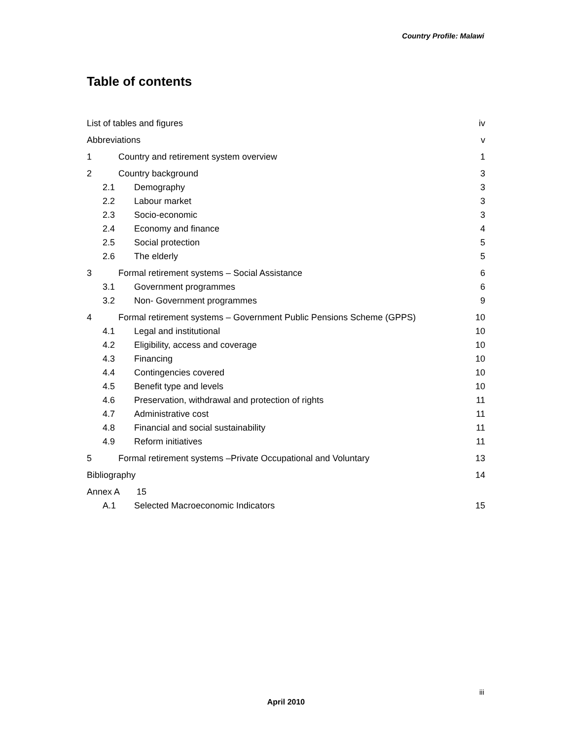Country Profile: Malawi
Table of contents
List of tables and figures iv
Abbreviations v
1 Country and retirement system overview 1
2 Country background 3
2.1 Demography 3
2.2 Labour market 3
2.3 Socio-economic 3
2.4 Economy and finance 4
2.5 Social protection 5
2.6 The elderly 5
3 Formal retirement systems – Social Assistance 6
3.1 Government programmes 6
3.2 Non- Government programmes 9
4 Formal retirement systems – Government Public Pensions Scheme (GPPS) 10
4.1 Legal and institutional 10
4.2 Eligibility, access and coverage 10
4.3 Financing 10
4.4 Contingencies covered 10
4.5 Benefit type and levels 10
4.6 Preservation, withdrawal and protection of rights 11
4.7 Administrative cost 11
4.8 Financial and social sustainability 11
4.9 Reform initiatives 11
5 Formal retirement systems –Private Occupational and Voluntary 13
Bibliography 14
Annex A 15
A.1 Selected Macroeconomic Indicators 15
iii
April 2010